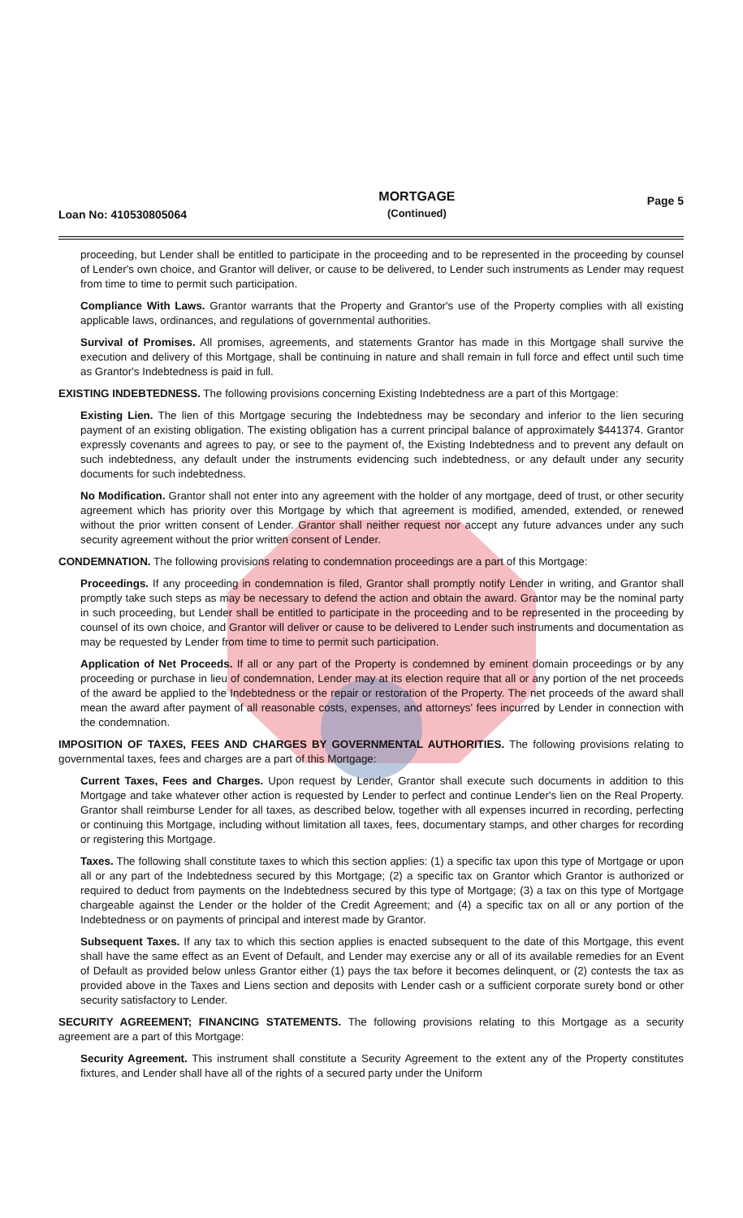Loan No: 410530805064
MORTGAGE
(Continued)
Page 5
proceeding, but Lender shall be entitled to participate in the proceeding and to be represented in the proceeding by counsel of Lender's own choice, and Grantor will deliver, or cause to be delivered, to Lender such instruments as Lender may request from time to time to permit such participation.
Compliance With Laws. Grantor warrants that the Property and Grantor's use of the Property complies with all existing applicable laws, ordinances, and regulations of governmental authorities.
Survival of Promises. All promises, agreements, and statements Grantor has made in this Mortgage shall survive the execution and delivery of this Mortgage, shall be continuing in nature and shall remain in full force and effect until such time as Grantor's Indebtedness is paid in full.
EXISTING INDEBTEDNESS. The following provisions concerning Existing Indebtedness are a part of this Mortgage:
Existing Lien. The lien of this Mortgage securing the Indebtedness may be secondary and inferior to the lien securing payment of an existing obligation. The existing obligation has a current principal balance of approximately $441374. Grantor expressly covenants and agrees to pay, or see to the payment of, the Existing Indebtedness and to prevent any default on such indebtedness, any default under the instruments evidencing such indebtedness, or any default under any security documents for such indebtedness.
No Modification. Grantor shall not enter into any agreement with the holder of any mortgage, deed of trust, or other security agreement which has priority over this Mortgage by which that agreement is modified, amended, extended, or renewed without the prior written consent of Lender. Grantor shall neither request nor accept any future advances under any such security agreement without the prior written consent of Lender.
CONDEMNATION. The following provisions relating to condemnation proceedings are a part of this Mortgage:
Proceedings. If any proceeding in condemnation is filed, Grantor shall promptly notify Lender in writing, and Grantor shall promptly take such steps as may be necessary to defend the action and obtain the award. Grantor may be the nominal party in such proceeding, but Lender shall be entitled to participate in the proceeding and to be represented in the proceeding by counsel of its own choice, and Grantor will deliver or cause to be delivered to Lender such instruments and documentation as may be requested by Lender from time to time to permit such participation.
Application of Net Proceeds. If all or any part of the Property is condemned by eminent domain proceedings or by any proceeding or purchase in lieu of condemnation, Lender may at its election require that all or any portion of the net proceeds of the award be applied to the Indebtedness or the repair or restoration of the Property. The net proceeds of the award shall mean the award after payment of all reasonable costs, expenses, and attorneys' fees incurred by Lender in connection with the condemnation.
IMPOSITION OF TAXES, FEES AND CHARGES BY GOVERNMENTAL AUTHORITIES. The following provisions relating to governmental taxes, fees and charges are a part of this Mortgage:
Current Taxes, Fees and Charges. Upon request by Lender, Grantor shall execute such documents in addition to this Mortgage and take whatever other action is requested by Lender to perfect and continue Lender's lien on the Real Property. Grantor shall reimburse Lender for all taxes, as described below, together with all expenses incurred in recording, perfecting or continuing this Mortgage, including without limitation all taxes, fees, documentary stamps, and other charges for recording or registering this Mortgage.
Taxes. The following shall constitute taxes to which this section applies: (1) a specific tax upon this type of Mortgage or upon all or any part of the Indebtedness secured by this Mortgage; (2) a specific tax on Grantor which Grantor is authorized or required to deduct from payments on the Indebtedness secured by this type of Mortgage; (3) a tax on this type of Mortgage chargeable against the Lender or the holder of the Credit Agreement; and (4) a specific tax on all or any portion of the Indebtedness or on payments of principal and interest made by Grantor.
Subsequent Taxes. If any tax to which this section applies is enacted subsequent to the date of this Mortgage, this event shall have the same effect as an Event of Default, and Lender may exercise any or all of its available remedies for an Event of Default as provided below unless Grantor either (1) pays the tax before it becomes delinquent, or (2) contests the tax as provided above in the Taxes and Liens section and deposits with Lender cash or a sufficient corporate surety bond or other security satisfactory to Lender.
SECURITY AGREEMENT; FINANCING STATEMENTS. The following provisions relating to this Mortgage as a security agreement are a part of this Mortgage:
Security Agreement. This instrument shall constitute a Security Agreement to the extent any of the Property constitutes fixtures, and Lender shall have all of the rights of a secured party under the Uniform